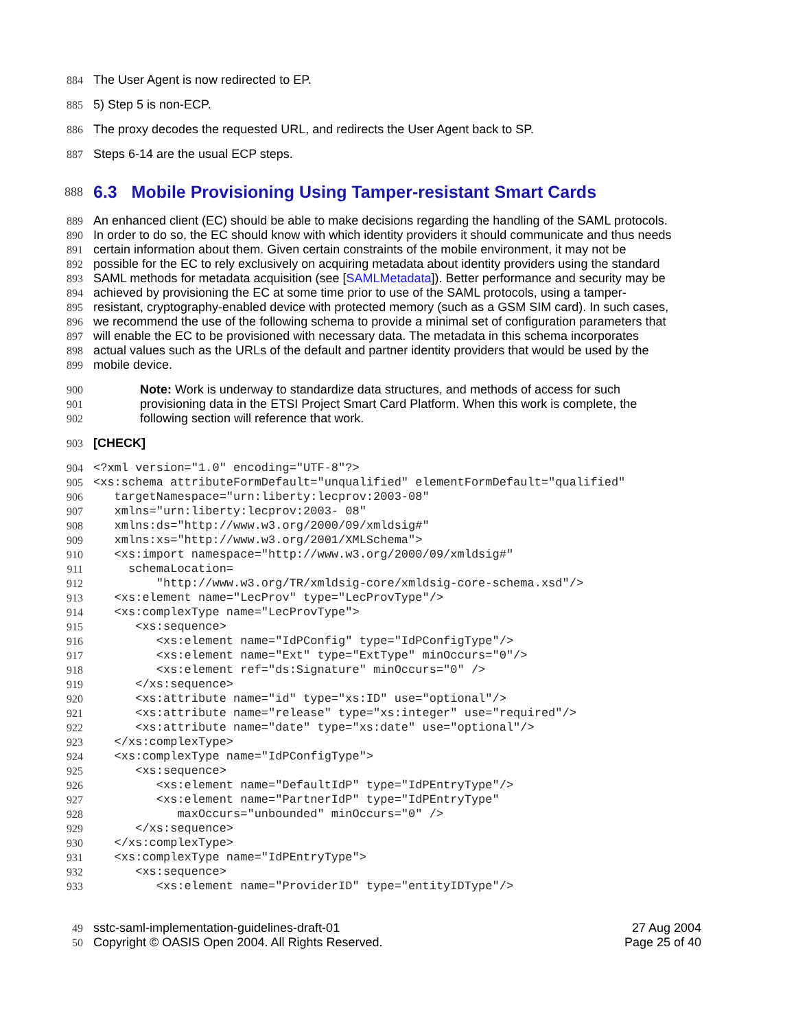884 The User Agent is now redirected to EP.
885 5) Step 5 is non-ECP.
886 The proxy decodes the requested URL, and redirects the User Agent back to SP.
887 Steps 6-14 are the usual ECP steps.
888 6.3 Mobile Provisioning Using Tamper-resistant Smart Cards
889 An enhanced client (EC) should be able to make decisions regarding the handling of the SAML protocols.
890 In order to do so, the EC should know with which identity providers it should communicate and thus needs
891 certain information about them. Given certain constraints of the mobile environment, it may not be
892 possible for the EC to rely exclusively on acquiring metadata about identity providers using the standard
893 SAML methods for metadata acquisition (see [SAMLMetadata]). Better performance and security may be
894 achieved by provisioning the EC at some time prior to use of the SAML protocols, using a tamper-
895 resistant, cryptography-enabled device with protected memory (such as a GSM SIM card). In such cases,
896 we recommend the use of the following schema to provide a minimal set of configuration parameters that
897 will enable the EC to be provisioned with necessary data. The metadata in this schema incorporates
898 actual values such as the URLs of the default and partner identity providers that would be used by the
899 mobile device.
900 Note: Work is underway to standardize data structures, and methods of access for such
901 provisioning data in the ETSI Project Smart Card Platform. When this work is complete, the
902 following section will reference that work.
903 [CHECK]
904 <?xml version="1.0" encoding="UTF-8"?>
905 <xs:schema attributeFormDefault="unqualified" elementFormDefault="qualified"
906 targetNamespace="urn:liberty:lecprov:2003-08"
907 xmlns="urn:liberty:lecprov:2003- 08"
908 xmlns:ds="http://www.w3.org/2000/09/xmldsig#"
909 xmlns:xs="http://www.w3.org/2001/XMLSchema">
910 <xs:import namespace="http://www.w3.org/2000/09/xmldsig#"
911 schemaLocation=
912 "http://www.w3.org/TR/xmldsig-core/xmldsig-core-schema.xsd"/>
913 <xs:element name="LecProv" type="LecProvType"/>
914 <xs:complexType name="LecProvType">
915 <xs:sequence>
916 <xs:element name="IdPConfig" type="IdPConfigType"/>
917 <xs:element name="Ext" type="ExtType" minOccurs="0"/>
918 <xs:element ref="ds:Signature" minOccurs="0" />
919 </xs:sequence>
920 <xs:attribute name="id" type="xs:ID" use="optional"/>
921 <xs:attribute name="release" type="xs:integer" use="required"/>
922 <xs:attribute name="date" type="xs:date" use="optional"/>
923 </xs:complexType>
924 <xs:complexType name="IdPConfigType">
925 <xs:sequence>
926 <xs:element name="DefaultIdP" type="IdPEntryType"/>
927 <xs:element name="PartnerIdP" type="IdPEntryType"
928 maxOccurs="unbounded" minOccurs="0" />
929 </xs:sequence>
930 </xs:complexType>
931 <xs:complexType name="IdPEntryType">
932 <xs:sequence>
933 <xs:element name="ProviderID" type="entityIDType"/>
49 sstc-saml-implementation-guidelines-draft-01
27 Aug 2004
50 Copyright © OASIS Open 2004. All Rights Reserved.
Page 25 of 40